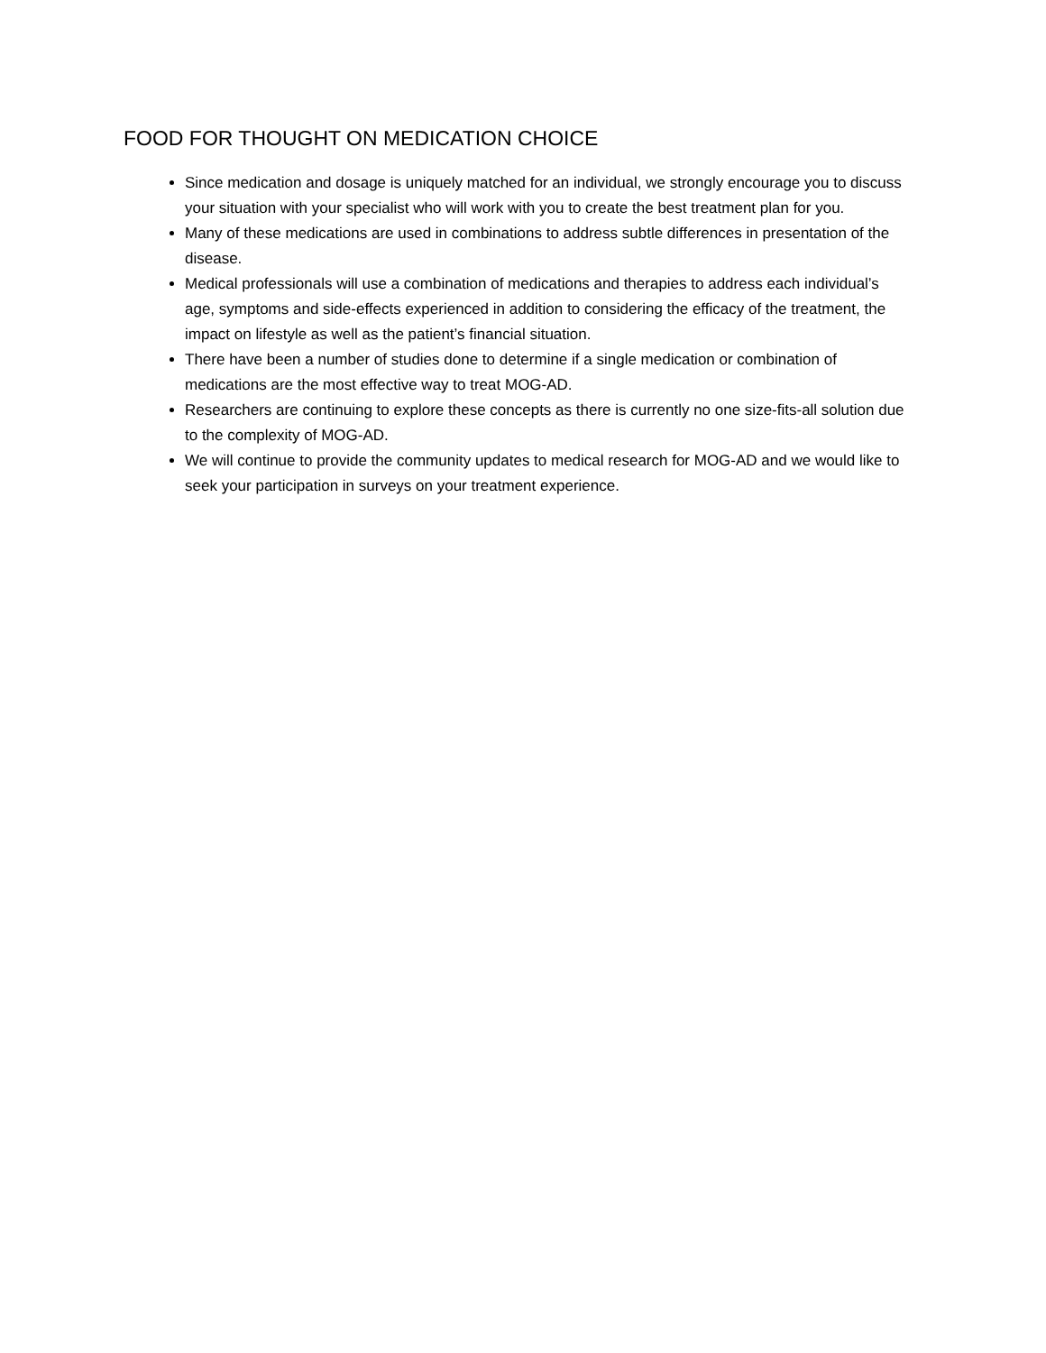FOOD FOR THOUGHT ON MEDICATION CHOICE
Since medication and dosage is uniquely matched for an individual, we strongly encourage you to discuss your situation with your specialist who will work with you to create the best treatment plan for you.
Many of these medications are used in combinations to address subtle differences in presentation of the disease.
Medical professionals will use a combination of medications and therapies to address each individual’s age, symptoms and side-effects experienced in addition to considering the efficacy of the treatment, the impact on lifestyle as well as the patient’s financial situation.
There have been a number of studies done to determine if a single medication or combination of medications are the most effective way to treat MOG-AD.
Researchers are continuing to explore these concepts as there is currently no one size-fits-all solution due to the complexity of MOG-AD.
We will continue to provide the community updates to medical research for MOG-AD and we would like to seek your participation in surveys on your treatment experience.